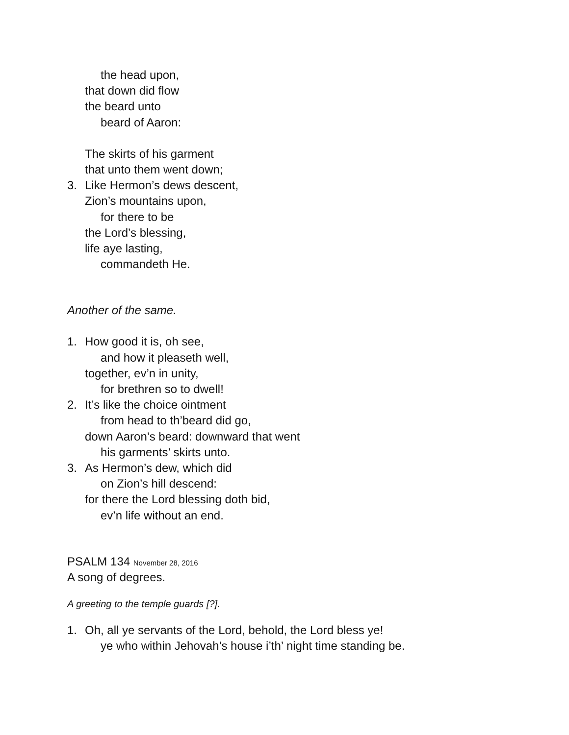the head upon,
that down did flow
the beard unto
beard of Aaron:
The skirts of his garment
that unto them went down;
3. Like Hermon’s dews descent,
Zion’s mountains upon,
for there to be
the Lord’s blessing,
life aye lasting,
commandeth He.
Another of the same.
1. How good it is, oh see,
and how it pleaseth well,
together, ev’n in unity,
for brethren so to dwell!
2. It’s like the choice ointment
from head to th’beard did go,
down Aaron’s beard: downward that went
his garments’ skirts unto.
3. As Hermon’s dew, which did
on Zion’s hill descend:
for there the Lord blessing doth bid,
ev’n life without an end.
PSALM 134 November 28, 2016
A song of degrees.
A greeting to the temple guards [?].
1. Oh, all ye servants of the Lord, behold, the Lord bless ye!
ye who within Jehovah’s house i’th’ night time standing be.